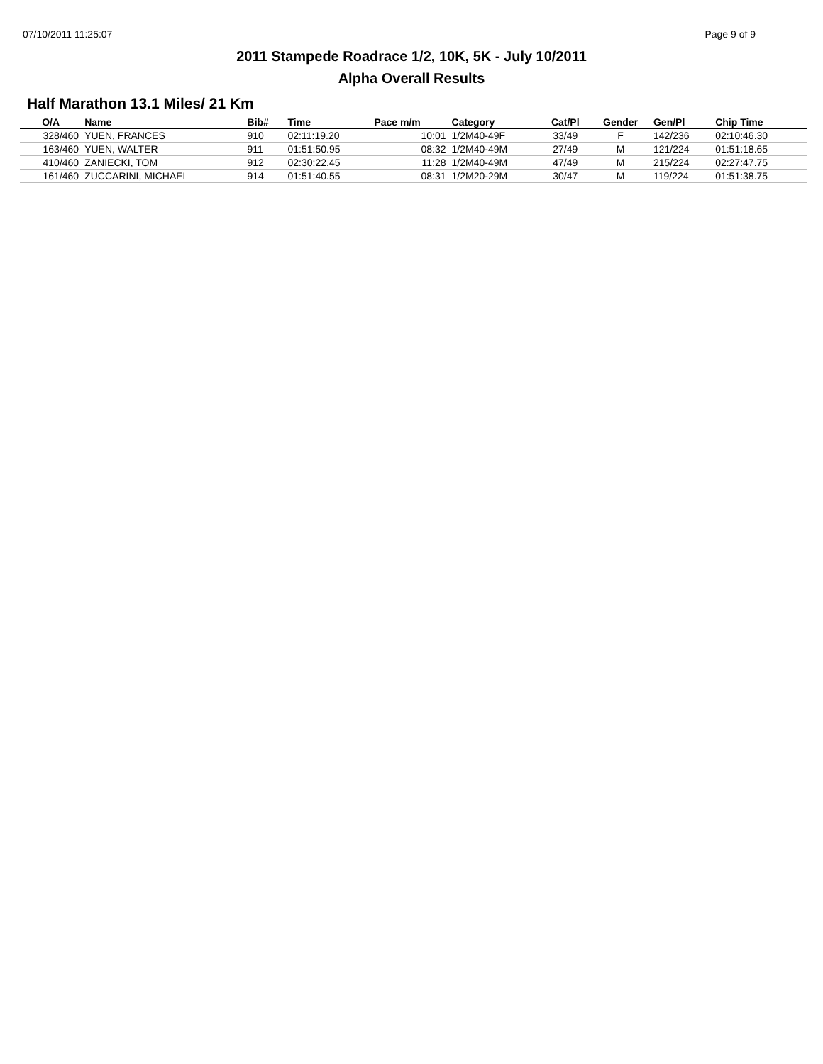07/10/2011 11:25:07 Page 9 of 9
2011 Stampede Roadrace 1/2, 10K, 5K - July 10/2011
Alpha Overall Results
Half Marathon 13.1 Miles/ 21 Km
| O/A | Name | Bib# | Time | Pace m/m | Category | Cat/Pl | Gender | Gen/Pl | Chip Time | |
| --- | --- | --- | --- | --- | --- | --- | --- | --- | --- | --- |
| 328/460 | YUEN, FRANCES | 910 | 02:11:19.20 | 10:01 | 1/2M40-49F | 33/49 | F | 142/236 | 02:10:46.30 | |
| 163/460 | YUEN, WALTER | 911 | 01:51:50.95 | 08:32 | 1/2M40-49M | 27/49 | M | 121/224 | 01:51:18.65 | |
| 410/460 | ZANIECKI, TOM | 912 | 02:30:22.45 | 11:28 | 1/2M40-49M | 47/49 | M | 215/224 | 02:27:47.75 | |
| 161/460 | ZUCCARINI, MICHAEL | 914 | 01:51:40.55 | 08:31 | 1/2M20-29M | 30/47 | M | 119/224 | 01:51:38.75 | |